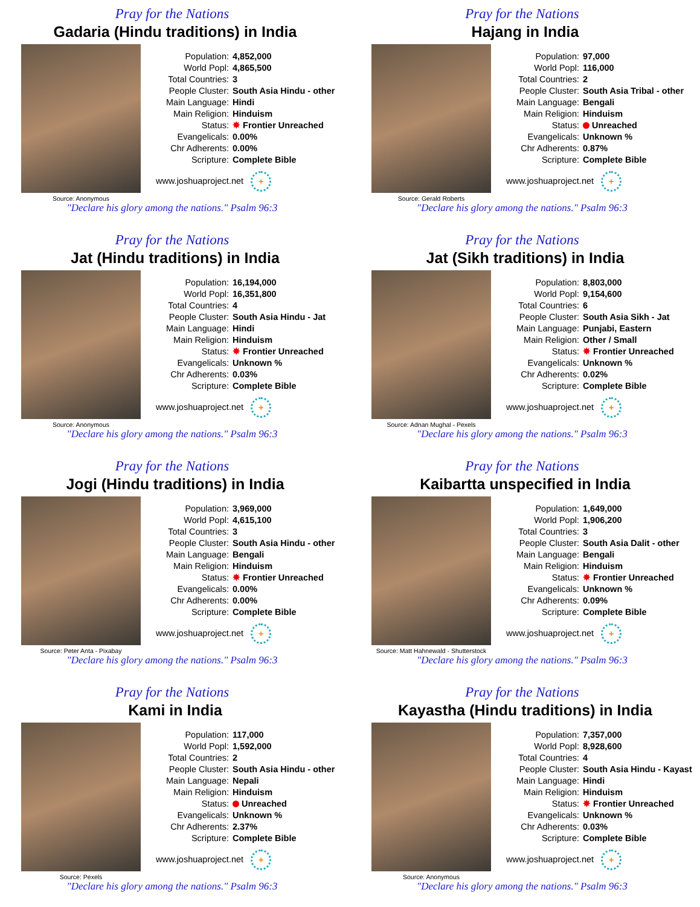Pray for the Nations
Gadaria (Hindu traditions) in India
Source: Anonymous
| Population: | 4,852,000 |
| World Popl: | 4,865,500 |
| Total Countries: | 3 |
| People Cluster: | South Asia Hindu - other |
| Main Language: | Hindi |
| Main Religion: | Hinduism |
| Status: | ✸ Frontier Unreached |
| Evangelicals: | 0.00% |
| Chr Adherents: | 0.00% |
| Scripture: | Complete Bible |
www.joshuaproject.net +
"Declare his glory among the nations." Psalm 96:3
Pray for the Nations
Hajang in India
Source: Gerald Roberts
| Population: | 97,000 |
| World Popl: | 116,000 |
| Total Countries: | 2 |
| People Cluster: | South Asia Tribal - other |
| Main Language: | Bengali |
| Main Religion: | Hinduism |
| Status: | Unreached |
| Evangelicals: | Unknown % |
| Chr Adherents: | 0.87% |
| Scripture: | Complete Bible |
www.joshuaproject.net +
"Declare his glory among the nations." Psalm 96:3
Pray for the Nations
Jat (Hindu traditions) in India
Source: Anonymous
| Population: | 16,194,000 |
| World Popl: | 16,351,800 |
| Total Countries: | 4 |
| People Cluster: | South Asia Hindu - Jat |
| Main Language: | Hindi |
| Main Religion: | Hinduism |
| Status: | ✸ Frontier Unreached |
| Evangelicals: | Unknown % |
| Chr Adherents: | 0.03% |
| Scripture: | Complete Bible |
www.joshuaproject.net +
"Declare his glory among the nations." Psalm 96:3
Pray for the Nations
Jat (Sikh traditions) in India
Source: Adnan Mughal - Pexels
| Population: | 8,803,000 |
| World Popl: | 9,154,600 |
| Total Countries: | 6 |
| People Cluster: | South Asia Sikh - Jat |
| Main Language: | Punjabi, Eastern |
| Main Religion: | Other / Small |
| Status: | ✸ Frontier Unreached |
| Evangelicals: | Unknown % |
| Chr Adherents: | 0.02% |
| Scripture: | Complete Bible |
www.joshuaproject.net +
"Declare his glory among the nations." Psalm 96:3
Pray for the Nations
Jogi (Hindu traditions) in India
Source: Peter Anta - Pixabay
| Population: | 3,969,000 |
| World Popl: | 4,615,100 |
| Total Countries: | 3 |
| People Cluster: | South Asia Hindu - other |
| Main Language: | Bengali |
| Main Religion: | Hinduism |
| Status: | ✸ Frontier Unreached |
| Evangelicals: | 0.00% |
| Chr Adherents: | 0.00% |
| Scripture: | Complete Bible |
www.joshuaproject.net +
"Declare his glory among the nations." Psalm 96:3
Pray for the Nations
Kaibartta unspecified in India
Source: Matt Hahnewald - Shutterstock
| Population: | 1,649,000 |
| World Popl: | 1,906,200 |
| Total Countries: | 3 |
| People Cluster: | South Asia Dalit - other |
| Main Language: | Bengali |
| Main Religion: | Hinduism |
| Status: | ✸ Frontier Unreached |
| Evangelicals: | Unknown % |
| Chr Adherents: | 0.09% |
| Scripture: | Complete Bible |
www.joshuaproject.net +
"Declare his glory among the nations." Psalm 96:3
Pray for the Nations
Kami in India
Source: Pexels
| Population: | 117,000 |
| World Popl: | 1,592,000 |
| Total Countries: | 2 |
| People Cluster: | South Asia Hindu - other |
| Main Language: | Nepali |
| Main Religion: | Hinduism |
| Status: | Unreached |
| Evangelicals: | Unknown % |
| Chr Adherents: | 2.37% |
| Scripture: | Complete Bible |
www.joshuaproject.net +
"Declare his glory among the nations." Psalm 96:3
Pray for the Nations
Kayastha (Hindu traditions) in India
Source: Anonymous
| Population: | 7,357,000 |
| World Popl: | 8,928,600 |
| Total Countries: | 4 |
| People Cluster: | South Asia Hindu - Kayast |
| Main Language: | Hindi |
| Main Religion: | Hinduism |
| Status: | ✸ Frontier Unreached |
| Evangelicals: | Unknown % |
| Chr Adherents: | 0.03% |
| Scripture: | Complete Bible |
www.joshuaproject.net +
"Declare his glory among the nations." Psalm 96:3